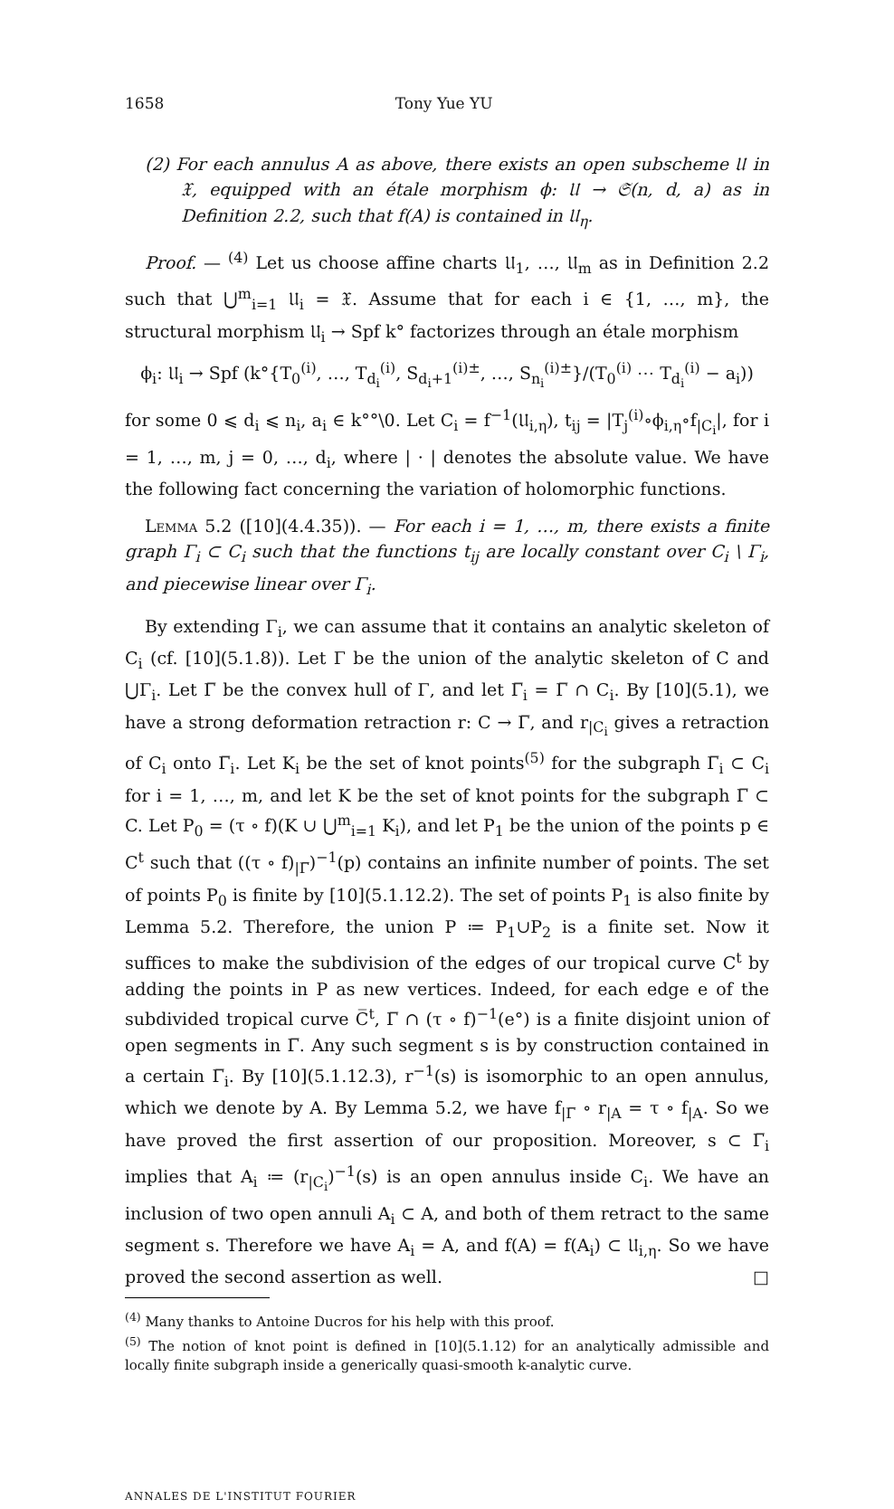1658 Tony Yue YU
(2) For each annulus A as above, there exists an open subscheme 𝔘 in 𝔛, equipped with an étale morphism ϕ: 𝔘 → 𝔖(n, d, a) as in Definition 2.2, such that f(A) is contained in 𝔘<sub>η</sub>.
Proof. — <sup>(4)</sup> Let us choose affine charts 𝔘<sub>1</sub>, …, 𝔘<sub>m</sub> as in Definition 2.2 such that ⋃<sup>m</sup><sub>i=1</sub> 𝔘<sub>i</sub> = 𝔛. Assume that for each i ∈ {1, …, m}, the structural morphism 𝔘<sub>i</sub> → Spf k° factorizes through an étale morphism
ϕ<sub>i</sub>: 𝔘<sub>i</sub> → Spf (k°{T<sub>0</sub><sup>(i)</sup>, …, T<sub>d<sub>i</sub></sub><sup>(i)</sup>, S<sub>d<sub>i</sub>+1</sub><sup>(i)±</sup>, …, S<sub>n<sub>i</sub></sub><sup>(i)±</sup>}/(T<sub>0</sub><sup>(i)</sup> ⋯ T<sub>d<sub>i</sub></sub><sup>(i)</sup> − a<sub>i</sub>))
for some 0 ⩽ d<sub>i</sub> ⩽ n<sub>i</sub>, a<sub>i</sub> ∈ k°°\0. Let C<sub>i</sub> = f<sup>−1</sup>(𝔘<sub>i,η</sub>), t<sub>ij</sub> = |T<sub>j</sub><sup>(i)</sup>∘ϕ<sub>i,η</sub>∘f<sub>|C<sub>i</sub></sub>|, for i = 1, …, m, j = 0, …, d<sub>i</sub>, where | · | denotes the absolute value. We have the following fact concerning the variation of holomorphic functions.
Lemma 5.2 ([10](4.4.35)). — For each i = 1, …, m, there exists a finite graph Γ<sub>i</sub> ⊂ C<sub>i</sub> such that the functions t<sub>ij</sub> are locally constant over C<sub>i</sub> \ Γ<sub>i</sub>, and piecewise linear over Γ<sub>i</sub>.
By extending Γ<sub>i</sub>, we can assume that it contains an analytic skeleton of C<sub>i</sub> (cf. [10](5.1.8)). Let Γ be the union of the analytic skeleton of C and ⋃Γ<sub>i</sub>. Let Γ̅ be the convex hull of Γ, and let Γ̅<sub>i</sub> = Γ̅ ∩ C<sub>i</sub>. By [10](5.1), we have a strong deformation retraction r: C → Γ̅, and r<sub>|C<sub>i</sub></sub> gives a retraction of C<sub>i</sub> onto Γ̅<sub>i</sub>. Let K<sub>i</sub> be the set of knot points<sup>(5)</sup> for the subgraph Γ̅<sub>i</sub> ⊂ C<sub>i</sub> for i = 1, …, m, and let K be the set of knot points for the subgraph Γ̅ ⊂ C. Let P<sub>0</sub> = (τ ∘ f)(K ∪ ⋃<sup>m</sup><sub>i=1</sub> K<sub>i</sub>), and let P<sub>1</sub> be the union of the points p ∈ C<sup>t</sup> such that ((τ ∘ f)<sub>|Γ̅</sub>)<sup>−1</sup>(p) contains an infinite number of points. The set of points P<sub>0</sub> is finite by [10](5.1.12.2). The set of points P<sub>1</sub> is also finite by Lemma 5.2. Therefore, the union P ≔ P<sub>1</sub>∪P<sub>2</sub> is a finite set. Now it suffices to make the subdivision of the edges of our tropical curve C<sup>t</sup> by adding the points in P as new vertices. Indeed, for each edge e of the subdivided tropical curve C̅<sup>t</sup>, Γ̅ ∩ (τ ∘ f)<sup>−1</sup>(e°) is a finite disjoint union of open segments in Γ̅. Any such segment s is by construction contained in a certain Γ̅<sub>i</sub>. By [10](5.1.12.3), r<sup>−1</sup>(s) is isomorphic to an open annulus, which we denote by A. By Lemma 5.2, we have f<sub>|Γ̅</sub> ∘ r<sub>|A</sub> = τ ∘ f<sub>|A</sub>. So we have proved the first assertion of our proposition. Moreover, s ⊂ Γ̅<sub>i</sub> implies that A<sub>i</sub> ≔ (r<sub>|C<sub>i</sub></sub>)<sup>−1</sup>(s) is an open annulus inside C<sub>i</sub>. We have an inclusion of two open annuli A<sub>i</sub> ⊂ A, and both of them retract to the same segment s. Therefore we have A<sub>i</sub> = A, and f(A) = f(A<sub>i</sub>) ⊂ 𝔘<sub>i,η</sub>. So we have proved the second assertion as well. □
<sup>(4)</sup> Many thanks to Antoine Ducros for his help with this proof.
<sup>(5)</sup> The notion of knot point is defined in [10](5.1.12) for an analytically admissible and locally finite subgraph inside a generically quasi-smooth k-analytic curve.
ANNALES DE L'INSTITUT FOURIER